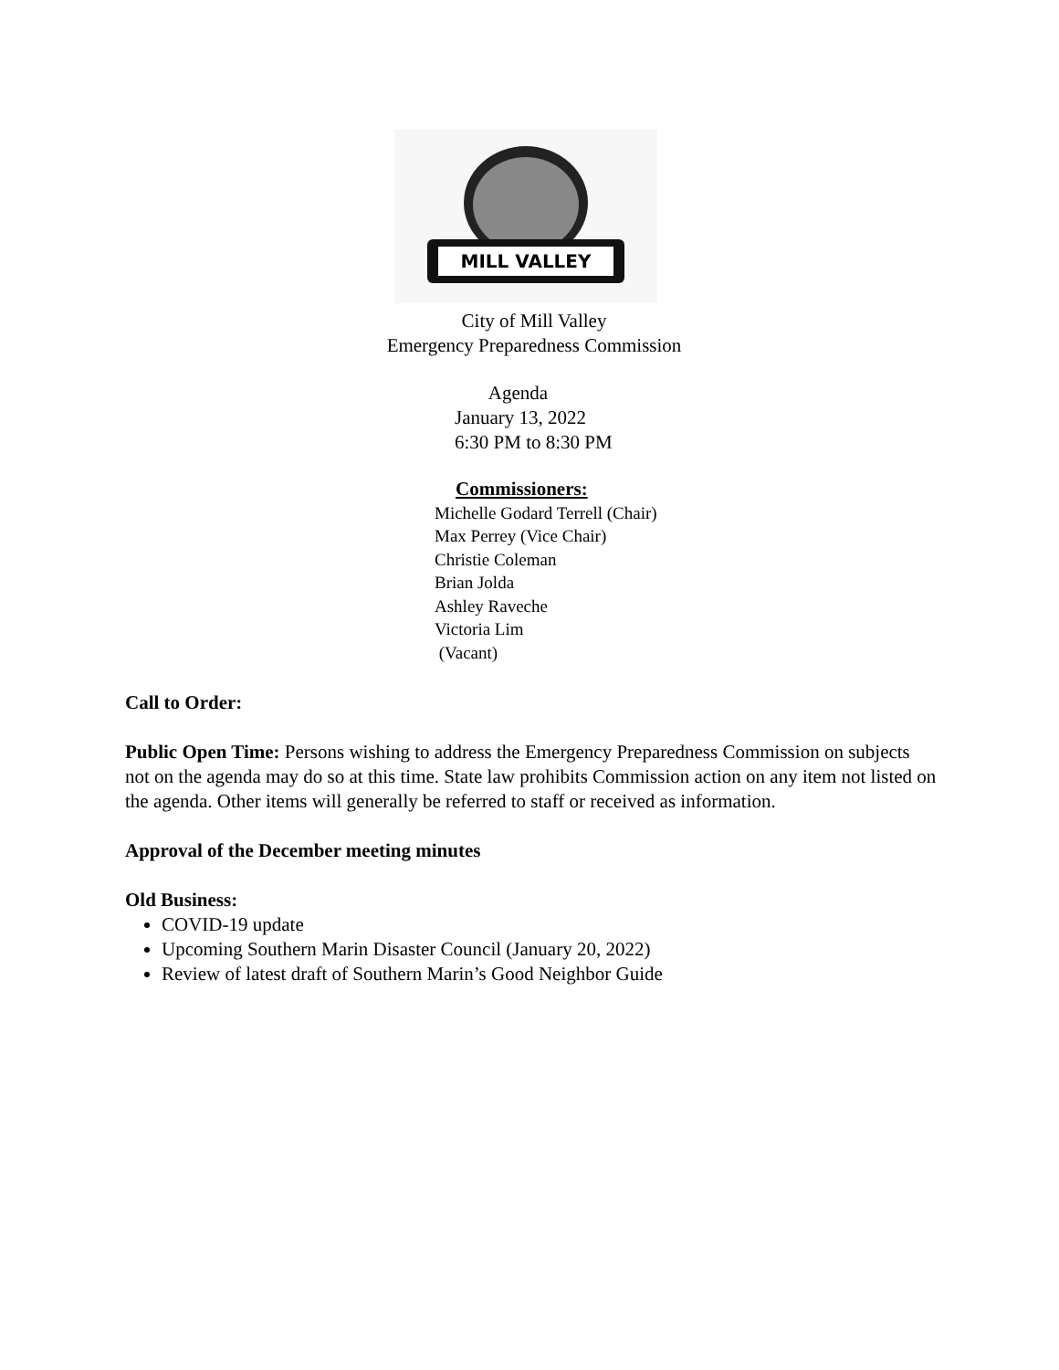MILL VALLEY
City of Mill Valley
Emergency Preparedness Commission
Agenda
January 13, 2022
6:30 PM to 8:30 PM
Commissioners:
Michelle Godard Terrell (Chair)
Max Perrey (Vice Chair)
Christie Coleman
Brian Jolda
Ashley Raveche
Victoria Lim
(Vacant)
Call to Order:
Public Open Time: Persons wishing to address the Emergency Preparedness Commission on subjects not on the agenda may do so at this time. State law prohibits Commission action on any item not listed on the agenda. Other items will generally be referred to staff or received as information.
Approval of the December meeting minutes
Old Business:
COVID-19 update
Upcoming Southern Marin Disaster Council (January 20, 2022)
Review of latest draft of Southern Marin’s Good Neighbor Guide